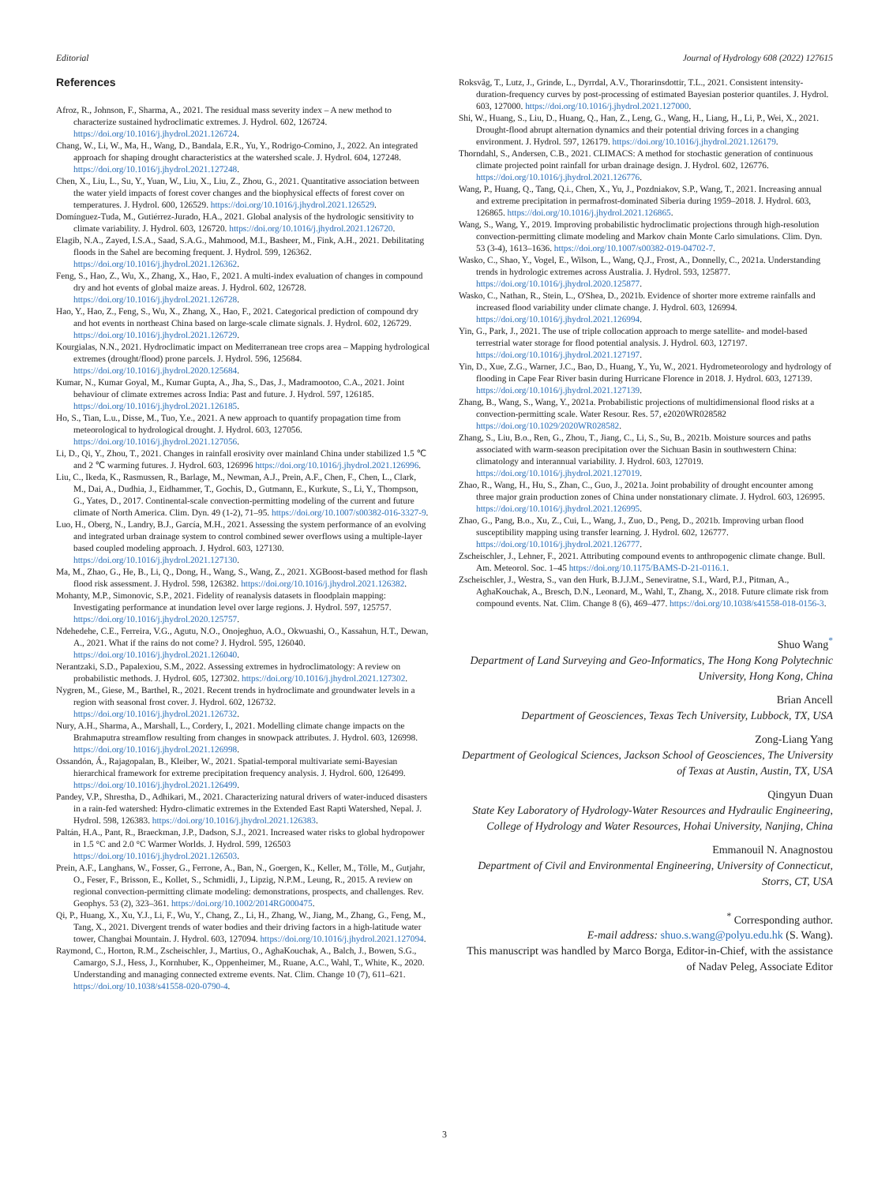Editorial Journal of Hydrology 608 (2022) 127615
References
Afroz, R., Johnson, F., Sharma, A., 2021. The residual mass severity index – A new method to characterize sustained hydroclimatic extremes. J. Hydrol. 602, 126724. https://doi.org/10.1016/j.jhydrol.2021.126724.
Chang, W., Li, W., Ma, H., Wang, D., Bandala, E.R., Yu, Y., Rodrigo-Comino, J., 2022. An integrated approach for shaping drought characteristics at the watershed scale. J. Hydrol. 604, 127248. https://doi.org/10.1016/j.jhydrol.2021.127248.
Chen, X., Liu, L., Su, Y., Yuan, W., Liu, X., Liu, Z., Zhou, G., 2021. Quantitative association between the water yield impacts of forest cover changes and the biophysical effects of forest cover on temperatures. J. Hydrol. 600, 126529. https://doi.org/10.1016/j.jhydrol.2021.126529.
Domínguez-Tuda, M., Gutiérrez-Jurado, H.A., 2021. Global analysis of the hydrologic sensitivity to climate variability. J. Hydrol. 603, 126720. https://doi.org/10.1016/j.jhydrol.2021.126720.
Elagib, N.A., Zayed, I.S.A., Saad, S.A.G., Mahmood, M.I., Basheer, M., Fink, A.H., 2021. Debilitating floods in the Sahel are becoming frequent. J. Hydrol. 599, 126362. https://doi.org/10.1016/j.jhydrol.2021.126362.
Feng, S., Hao, Z., Wu, X., Zhang, X., Hao, F., 2021. A multi-index evaluation of changes in compound dry and hot events of global maize areas. J. Hydrol. 602, 126728. https://doi.org/10.1016/j.jhydrol.2021.126728.
Hao, Y., Hao, Z., Feng, S., Wu, X., Zhang, X., Hao, F., 2021. Categorical prediction of compound dry and hot events in northeast China based on large-scale climate signals. J. Hydrol. 602, 126729. https://doi.org/10.1016/j.jhydrol.2021.126729.
Kourgialas, N.N., 2021. Hydroclimatic impact on Mediterranean tree crops area – Mapping hydrological extremes (drought/flood) prone parcels. J. Hydrol. 596, 125684. https://doi.org/10.1016/j.jhydrol.2020.125684.
Kumar, N., Kumar Goyal, M., Kumar Gupta, A., Jha, S., Das, J., Madramootoo, C.A., 2021. Joint behaviour of climate extremes across India: Past and future. J. Hydrol. 597, 126185. https://doi.org/10.1016/j.jhydrol.2021.126185.
Ho, S., Tian, L.u., Disse, M., Tuo, Y.e., 2021. A new approach to quantify propagation time from meteorological to hydrological drought. J. Hydrol. 603, 127056. https://doi.org/10.1016/j.jhydrol.2021.127056.
Li, D., Qi, Y., Zhou, T., 2021. Changes in rainfall erosivity over mainland China under stabilized 1.5 ℃ and 2 ℃ warming futures. J. Hydrol. 603, 126996 https://doi.org/10.1016/j.jhydrol.2021.126996.
Liu, C., Ikeda, K., Rasmussen, R., Barlage, M., Newman, A.J., Prein, A.F., Chen, F., Chen, L., Clark, M., Dai, A., Dudhia, J., Eidhammer, T., Gochis, D., Gutmann, E., Kurkute, S., Li, Y., Thompson, G., Yates, D., 2017. Continental-scale convection-permitting modeling of the current and future climate of North America. Clim. Dyn. 49 (1-2), 71–95. https://doi.org/10.1007/s00382-016-3327-9.
Luo, H., Oberg, N., Landry, B.J., García, M.H., 2021. Assessing the system performance of an evolving and integrated urban drainage system to control combined sewer overflows using a multiple-layer based coupled modeling approach. J. Hydrol. 603, 127130. https://doi.org/10.1016/j.jhydrol.2021.127130.
Ma, M., Zhao, G., He, B., Li, Q., Dong, H., Wang, S., Wang, Z., 2021. XGBoost-based method for flash flood risk assessment. J. Hydrol. 598, 126382. https://doi.org/10.1016/j.jhydrol.2021.126382.
Mohanty, M.P., Simonovic, S.P., 2021. Fidelity of reanalysis datasets in floodplain mapping: Investigating performance at inundation level over large regions. J. Hydrol. 597, 125757. https://doi.org/10.1016/j.jhydrol.2020.125757.
Ndehedehe, C.E., Ferreira, V.G., Agutu, N.O., Onojeghuo, A.O., Okwuashi, O., Kassahun, H.T., Dewan, A., 2021. What if the rains do not come? J. Hydrol. 595, 126040. https://doi.org/10.1016/j.jhydrol.2021.126040.
Nerantzaki, S.D., Papalexiou, S.M., 2022. Assessing extremes in hydroclimatology: A review on probabilistic methods. J. Hydrol. 605, 127302. https://doi.org/10.1016/j.jhydrol.2021.127302.
Nygren, M., Giese, M., Barthel, R., 2021. Recent trends in hydroclimate and groundwater levels in a region with seasonal frost cover. J. Hydrol. 602, 126732. https://doi.org/10.1016/j.jhydrol.2021.126732.
Nury, A.H., Sharma, A., Marshall, L., Cordery, I., 2021. Modelling climate change impacts on the Brahmaputra streamflow resulting from changes in snowpack attributes. J. Hydrol. 603, 126998. https://doi.org/10.1016/j.jhydrol.2021.126998.
Ossandón, Á., Rajagopalan, B., Kleiber, W., 2021. Spatial-temporal multivariate semi-Bayesian hierarchical framework for extreme precipitation frequency analysis. J. Hydrol. 600, 126499. https://doi.org/10.1016/j.jhydrol.2021.126499.
Pandey, V.P., Shrestha, D., Adhikari, M., 2021. Characterizing natural drivers of water-induced disasters in a rain-fed watershed: Hydro-climatic extremes in the Extended East Rapti Watershed, Nepal. J. Hydrol. 598, 126383. https://doi.org/10.1016/j.jhydrol.2021.126383.
Paltán, H.A., Pant, R., Braeckman, J.P., Dadson, S.J., 2021. Increased water risks to global hydropower in 1.5 °C and 2.0 °C Warmer Worlds. J. Hydrol. 599, 126503 https://doi.org/10.1016/j.jhydrol.2021.126503.
Prein, A.F., Langhans, W., Fosser, G., Ferrone, A., Ban, N., Goergen, K., Keller, M., Tölle, M., Gutjahr, O., Feser, F., Brisson, E., Kollet, S., Schmidli, J., Lipzig, N.P.M., Leung, R., 2015. A review on regional convection-permitting climate modeling: demonstrations, prospects, and challenges. Rev. Geophys. 53 (2), 323–361. https://doi.org/10.1002/2014RG000475.
Qi, P., Huang, X., Xu, Y.J., Li, F., Wu, Y., Chang, Z., Li, H., Zhang, W., Jiang, M., Zhang, G., Feng, M., Tang, X., 2021. Divergent trends of water bodies and their driving factors in a high-latitude water tower, Changbai Mountain. J. Hydrol. 603, 127094. https://doi.org/10.1016/j.jhydrol.2021.127094.
Raymond, C., Horton, R.M., Zscheischler, J., Martius, O., AghaKouchak, A., Balch, J., Bowen, S.G., Camargo, S.J., Hess, J., Kornhuber, K., Oppenheimer, M., Ruane, A.C., Wahl, T., White, K., 2020. Understanding and managing connected extreme events. Nat. Clim. Change 10 (7), 611–621. https://doi.org/10.1038/s41558-020-0790-4.
Roksvåg, T., Lutz, J., Grinde, L., Dyrrdal, A.V., Thorarinsdottir, T.L., 2021. Consistent intensity-duration-frequency curves by post-processing of estimated Bayesian posterior quantiles. J. Hydrol. 603, 127000. https://doi.org/10.1016/j.jhydrol.2021.127000.
Shi, W., Huang, S., Liu, D., Huang, Q., Han, Z., Leng, G., Wang, H., Liang, H., Li, P., Wei, X., 2021. Drought-flood abrupt alternation dynamics and their potential driving forces in a changing environment. J. Hydrol. 597, 126179. https://doi.org/10.1016/j.jhydrol.2021.126179.
Thorndahl, S., Andersen, C.B., 2021. CLIMACS: A method for stochastic generation of continuous climate projected point rainfall for urban drainage design. J. Hydrol. 602, 126776. https://doi.org/10.1016/j.jhydrol.2021.126776.
Wang, P., Huang, Q., Tang, Q.i., Chen, X., Yu, J., Pozdniakov, S.P., Wang, T., 2021. Increasing annual and extreme precipitation in permafrost-dominated Siberia during 1959–2018. J. Hydrol. 603, 126865. https://doi.org/10.1016/j.jhydrol.2021.126865.
Wang, S., Wang, Y., 2019. Improving probabilistic hydroclimatic projections through high-resolution convection-permitting climate modeling and Markov chain Monte Carlo simulations. Clim. Dyn. 53 (3-4), 1613–1636. https://doi.org/10.1007/s00382-019-04702-7.
Wasko, C., Shao, Y., Vogel, E., Wilson, L., Wang, Q.J., Frost, A., Donnelly, C., 2021a. Understanding trends in hydrologic extremes across Australia. J. Hydrol. 593, 125877. https://doi.org/10.1016/j.jhydrol.2020.125877.
Wasko, C., Nathan, R., Stein, L., O'Shea, D., 2021b. Evidence of shorter more extreme rainfalls and increased flood variability under climate change. J. Hydrol. 603, 126994. https://doi.org/10.1016/j.jhydrol.2021.126994.
Yin, G., Park, J., 2021. The use of triple collocation approach to merge satellite- and model-based terrestrial water storage for flood potential analysis. J. Hydrol. 603, 127197. https://doi.org/10.1016/j.jhydrol.2021.127197.
Yin, D., Xue, Z.G., Warner, J.C., Bao, D., Huang, Y., Yu, W., 2021. Hydrometeorology and hydrology of flooding in Cape Fear River basin during Hurricane Florence in 2018. J. Hydrol. 603, 127139. https://doi.org/10.1016/j.jhydrol.2021.127139.
Zhang, B., Wang, S., Wang, Y., 2021a. Probabilistic projections of multidimensional flood risks at a convection-permitting scale. Water Resour. Res. 57, e2020WR028582 https://doi.org/10.1029/2020WR028582.
Zhang, S., Liu, B.o., Ren, G., Zhou, T., Jiang, C., Li, S., Su, B., 2021b. Moisture sources and paths associated with warm-season precipitation over the Sichuan Basin in southwestern China: climatology and interannual variability. J. Hydrol. 603, 127019. https://doi.org/10.1016/j.jhydrol.2021.127019.
Zhao, R., Wang, H., Hu, S., Zhan, C., Guo, J., 2021a. Joint probability of drought encounter among three major grain production zones of China under nonstationary climate. J. Hydrol. 603, 126995. https://doi.org/10.1016/j.jhydrol.2021.126995.
Zhao, G., Pang, B.o., Xu, Z., Cui, L., Wang, J., Zuo, D., Peng, D., 2021b. Improving urban flood susceptibility mapping using transfer learning. J. Hydrol. 602, 126777. https://doi.org/10.1016/j.jhydrol.2021.126777.
Zscheischler, J., Lehner, F., 2021. Attributing compound events to anthropogenic climate change. Bull. Am. Meteorol. Soc. 1–45 https://doi.org/10.1175/BAMS-D-21-0116.1.
Zscheischler, J., Westra, S., van den Hurk, B.J.J.M., Seneviratne, S.I., Ward, P.J., Pitman, A., AghaKouchak, A., Bresch, D.N., Leonard, M., Wahl, T., Zhang, X., 2018. Future climate risk from compound events. Nat. Clim. Change 8 (6), 469–477. https://doi.org/10.1038/s41558-018-0156-3.
Shuo Wang<sup>*</sup>
Department of Land Surveying and Geo-Informatics, The Hong Kong Polytechnic University, Hong Kong, China
Brian Ancell
Department of Geosciences, Texas Tech University, Lubbock, TX, USA
Zong-Liang Yang
Department of Geological Sciences, Jackson School of Geosciences, The University of Texas at Austin, Austin, TX, USA
Qingyun Duan
State Key Laboratory of Hydrology-Water Resources and Hydraulic Engineering, College of Hydrology and Water Resources, Hohai University, Nanjing, China
Emmanouil N. Anagnostou
Department of Civil and Environmental Engineering, University of Connecticut, Storrs, CT, USA
<sup>*</sup> Corresponding author.
E-mail address: shuo.s.wang@polyu.edu.hk (S. Wang).
This manuscript was handled by Marco Borga, Editor-in-Chief, with the assistance of Nadav Peleg, Associate Editor
3